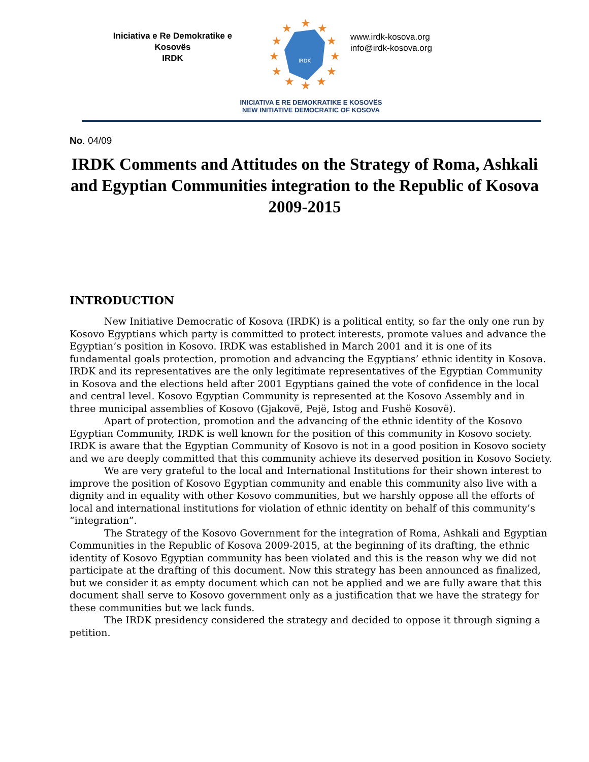Iniciativa e Re Demokratike e
Kosovës
IRDK
IRDK
★
★
★
★
★
★
★
★
★
★
★
★
www.irdk-kosova.org
info@irdk-kosova.org
INICIATIVA E RE DEMOKRATIKE E KOSOVËS
NEW INITIATIVE DEMOCRATIC OF KOSOVA
No. 04/09
IRDK Comments and Attitudes on the Strategy of Roma, Ashkali and Egyptian Communities integration to the Republic of Kosova
2009-2015
INTRODUCTION
New Initiative Democratic of Kosova (IRDK) is a political entity, so far the only one run by Kosovo Egyptians which party is committed to protect interests, promote values and advance the Egyptian’s position in Kosovo. IRDK was established in March 2001 and it is one of its fundamental goals protection, promotion and advancing the Egyptians’ ethnic identity in Kosova. IRDK and its representatives are the only legitimate representatives of the Egyptian Community in Kosova and the elections held after 2001 Egyptians gained the vote of confidence in the local and central level. Kosovo Egyptian Community is represented at the Kosovo Assembly and in three municipal assemblies of Kosovo (Gjakovë, Pejë, Istog and Fushë Kosovë).
Apart of protection, promotion and the advancing of the ethnic identity of the Kosovo Egyptian Community, IRDK is well known for the position of this community in Kosovo society. IRDK is aware that the Egyptian Community of Kosovo is not in a good position in Kosovo society and we are deeply committed that this community achieve its deserved position in Kosovo Society.
We are very grateful to the local and International Institutions for their shown interest to improve the position of Kosovo Egyptian community and enable this community also live with a dignity and in equality with other Kosovo communities, but we harshly oppose all the efforts of local and international institutions for violation of ethnic identity on behalf of this community’s “integration”.
The Strategy of the Kosovo Government for the integration of Roma, Ashkali and Egyptian Communities in the Republic of Kosova 2009-2015, at the beginning of its drafting, the ethnic identity of Kosovo Egyptian community has been violated and this is the reason why we did not participate at the drafting of this document. Now this strategy has been announced as finalized, but we consider it as empty document which can not be applied and we are fully aware that this document shall serve to Kosovo government only as a justification that we have the strategy for these communities but we lack funds.
The IRDK presidency considered the strategy and decided to oppose it through signing a petition.